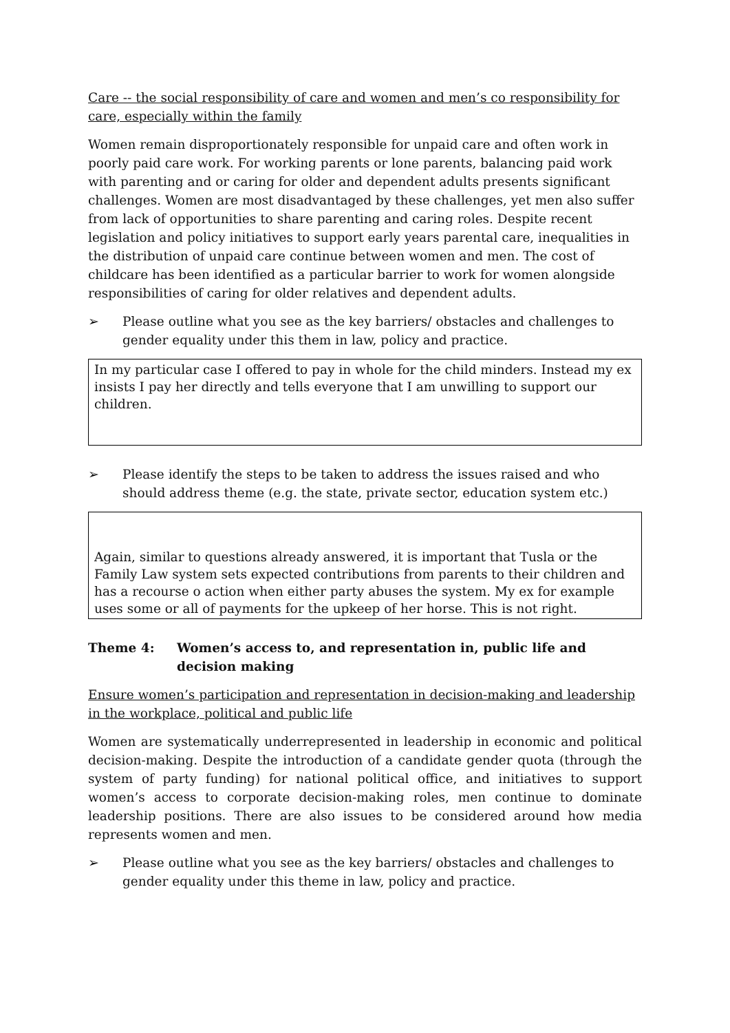Care -- the social responsibility of care and women and men’s co responsibility for care, especially within the family
Women remain disproportionately responsible for unpaid care and often work in poorly paid care work. For working parents or lone parents, balancing paid work with parenting and or caring for older and dependent adults presents significant challenges. Women are most disadvantaged by these challenges, yet men also suffer from lack of opportunities to share parenting and caring roles. Despite recent legislation and policy initiatives to support early years parental care, inequalities in the distribution of unpaid care continue between women and men. The cost of childcare has been identified as a particular barrier to work for women alongside responsibilities of caring for older relatives and dependent adults.
➢ Please outline what you see as the key barriers/ obstacles and challenges to gender equality under this them in law, policy and practice.
In my particular case I offered to pay in whole for the child minders. Instead my ex insists I pay her directly and tells everyone that I am unwilling to support our children.
➢ Please identify the steps to be taken to address the issues raised and who should address theme (e.g. the state, private sector, education system etc.)
Again, similar to questions already answered, it is important that Tusla or the Family Law system sets expected contributions from parents to their children and has a recourse o action when either party abuses the system. My ex for example uses some or all of payments for the upkeep of her horse. This is not right.
Theme 4: Women’s access to, and representation in, public life and decision making
Ensure women’s participation and representation in decision-making and leadership in the workplace, political and public life
Women are systematically underrepresented in leadership in economic and political decision-making. Despite the introduction of a candidate gender quota (through the system of party funding) for national political office, and initiatives to support women’s access to corporate decision-making roles, men continue to dominate leadership positions. There are also issues to be considered around how media represents women and men.
➢ Please outline what you see as the key barriers/ obstacles and challenges to gender equality under this theme in law, policy and practice.